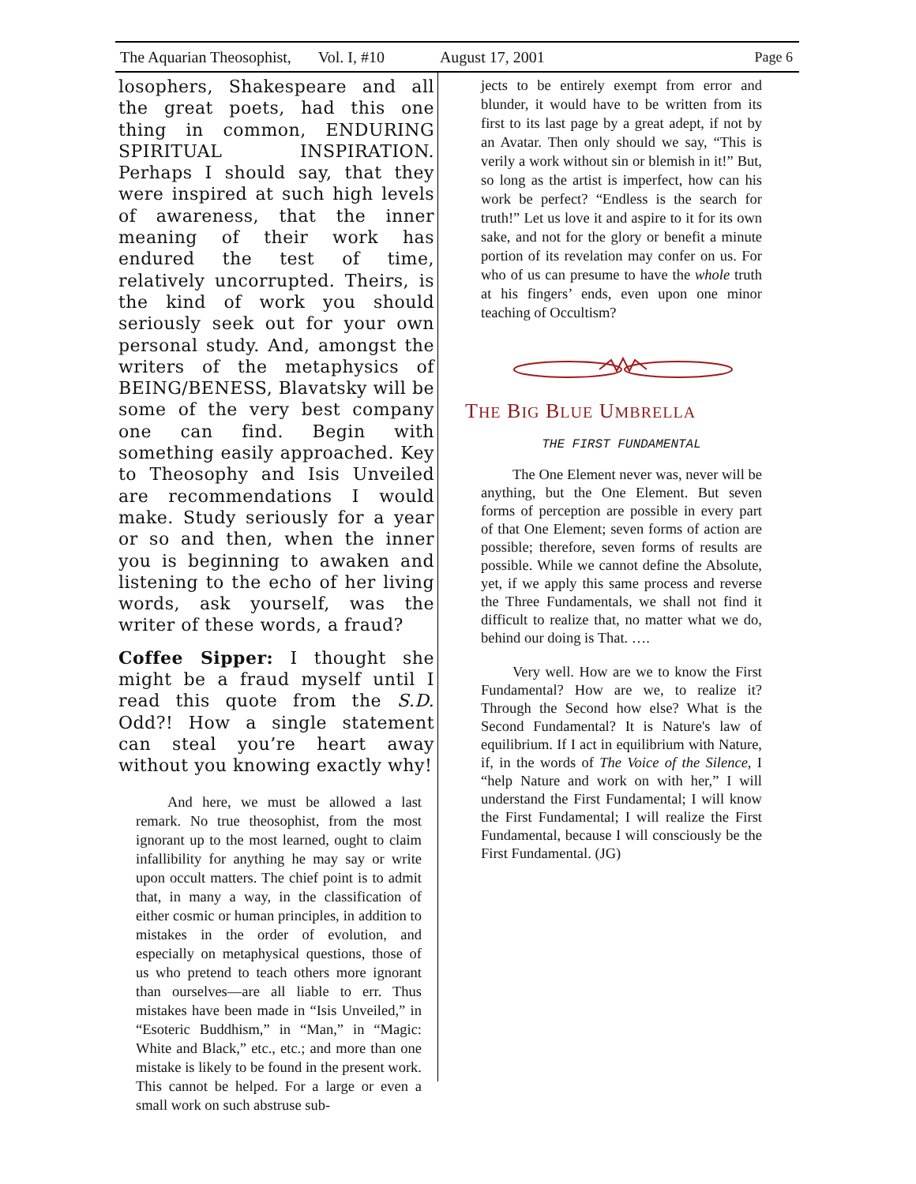The Aquarian Theosophist, Vol. I, #10 August 17, 2001 Page 6
losophers, Shakespeare and all the great poets, had this one thing in common, ENDURING SPIRITUAL INSPIRATION. Perhaps I should say, that they were inspired at such high levels of awareness, that the inner meaning of their work has endured the test of time, relatively uncorrupted. Theirs, is the kind of work you should seriously seek out for your own personal study. And, amongst the writers of the metaphysics of BEING/BENESS, Blavatsky will be some of the very best company one can find. Begin with something easily approached. Key to Theosophy and Isis Unveiled are recommendations I would make. Study seriously for a year or so and then, when the inner you is beginning to awaken and listening to the echo of her living words, ask yourself, was the writer of these words, a fraud?
Coffee Sipper: I thought she might be a fraud myself until I read this quote from the S.D. Odd?! How a single statement can steal you’re heart away without you knowing exactly why!
And here, we must be allowed a last remark. No true theosophist, from the most ignorant up to the most learned, ought to claim infallibility for anything he may say or write upon occult matters. The chief point is to admit that, in many a way, in the classification of either cosmic or human principles, in addition to mistakes in the order of evolution, and especially on metaphysical questions, those of us who pretend to teach others more ignorant than ourselves—are all liable to err. Thus mistakes have been made in “Isis Unveiled,” in “Esoteric Buddhism,” in “Man,” in “Magic: White and Black,” etc., etc.; and more than one mistake is likely to be found in the present work. This cannot be helped. For a large or even a small work on such abstruse sub-
jects to be entirely exempt from error and blunder, it would have to be written from its first to its last page by a great adept, if not by an Avatar. Then only should we say, “This is verily a work without sin or blemish in it!” But, so long as the artist is imperfect, how can his work be perfect? “Endless is the search for truth!” Let us love it and aspire to it for its own sake, and not for the glory or benefit a minute portion of its revelation may confer on us. For who of us can presume to have the whole truth at his fingers’ ends, even upon one minor teaching of Occultism?
THE BIG BLUE UMBRELLA
THE FIRST FUNDAMENTAL
The One Element never was, never will be anything, but the One Element. But seven forms of perception are possible in every part of that One Element; seven forms of action are possible; therefore, seven forms of results are possible. While we cannot define the Absolute, yet, if we apply this same process and reverse the Three Fundamentals, we shall not find it difficult to realize that, no matter what we do, behind our doing is That. ….
Very well. How are we to know the First Fundamental? How are we, to realize it? Through the Second how else? What is the Second Fundamental? It is Nature's law of equilibrium. If I act in equilibrium with Nature, if, in the words of The Voice of the Silence, I “help Nature and work on with her,” I will understand the First Fundamental; I will know the First Fundamental; I will realize the First Fundamental, because I will consciously be the First Fundamental. (JG)